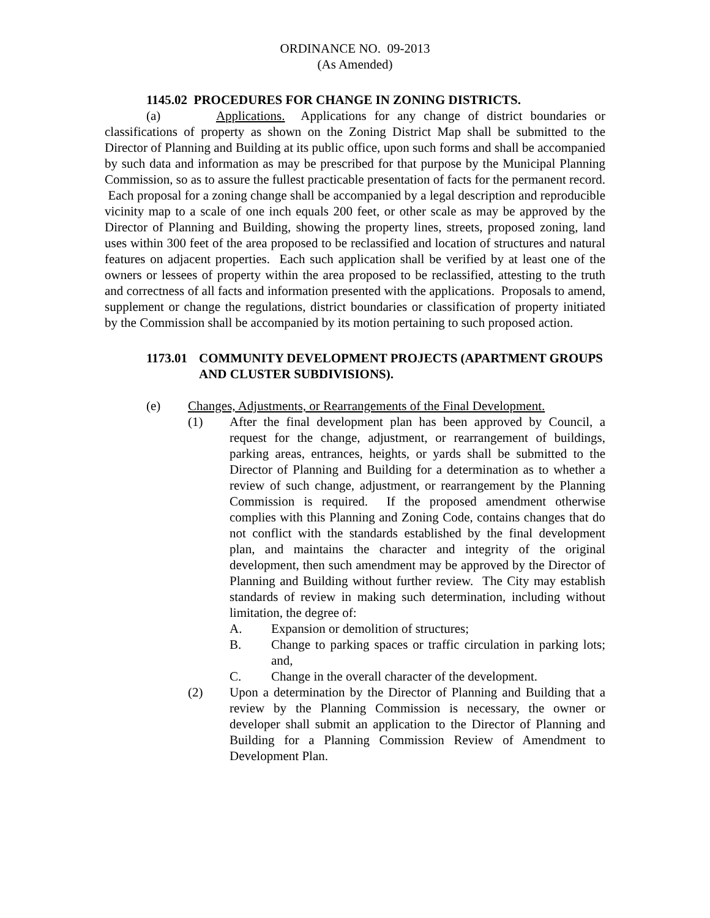ORDINANCE NO. 09-2013
(As Amended)
1145.02 PROCEDURES FOR CHANGE IN ZONING DISTRICTS.
(a) Applications. Applications for any change of district boundaries or classifications of property as shown on the Zoning District Map shall be submitted to the Director of Planning and Building at its public office, upon such forms and shall be accompanied by such data and information as may be prescribed for that purpose by the Municipal Planning Commission, so as to assure the fullest practicable presentation of facts for the permanent record. Each proposal for a zoning change shall be accompanied by a legal description and reproducible vicinity map to a scale of one inch equals 200 feet, or other scale as may be approved by the Director of Planning and Building, showing the property lines, streets, proposed zoning, land uses within 300 feet of the area proposed to be reclassified and location of structures and natural features on adjacent properties. Each such application shall be verified by at least one of the owners or lessees of property within the area proposed to be reclassified, attesting to the truth and correctness of all facts and information presented with the applications. Proposals to amend, supplement or change the regulations, district boundaries or classification of property initiated by the Commission shall be accompanied by its motion pertaining to such proposed action.
1173.01 COMMUNITY DEVELOPMENT PROJECTS (APARTMENT GROUPS AND CLUSTER SUBDIVISIONS).
(e) Changes, Adjustments, or Rearrangements of the Final Development.
(1) After the final development plan has been approved by Council, a request for the change, adjustment, or rearrangement of buildings, parking areas, entrances, heights, or yards shall be submitted to the Director of Planning and Building for a determination as to whether a review of such change, adjustment, or rearrangement by the Planning Commission is required. If the proposed amendment otherwise complies with this Planning and Zoning Code, contains changes that do not conflict with the standards established by the final development plan, and maintains the character and integrity of the original development, then such amendment may be approved by the Director of Planning and Building without further review. The City may establish standards of review in making such determination, including without limitation, the degree of:
A. Expansion or demolition of structures;
B. Change to parking spaces or traffic circulation in parking lots; and,
C. Change in the overall character of the development.
(2) Upon a determination by the Director of Planning and Building that a review by the Planning Commission is necessary, the owner or developer shall submit an application to the Director of Planning and Building for a Planning Commission Review of Amendment to Development Plan.